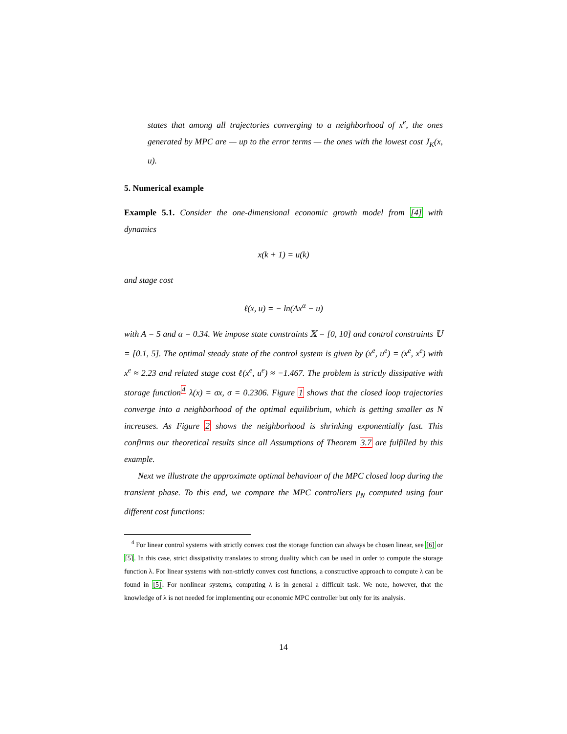states that among all trajectories converging to a neighborhood of x<sup>e</sup>, the ones generated by MPC are — up to the error terms — the ones with the lowest cost J<sub>K</sub>(x, u).
5. Numerical example
Example 5.1. Consider the one-dimensional economic growth model from [4] with dynamics
x(k + 1) = u(k)
and stage cost
ℓ(x, u) = − ln(Ax<sup>α</sup> − u)
with A = 5 and α = 0.34. We impose state constraints 𝕏 = [0, 10] and control constraints 𝕌 = [0.1, 5]. The optimal steady state of the control system is given by (x<sup>e</sup>, u<sup>e</sup>) = (x<sup>e</sup>, x<sup>e</sup>) with x<sup>e</sup> ≈ 2.23 and related stage cost ℓ(x<sup>e</sup>, u<sup>e</sup>) ≈ −1.467. The problem is strictly dissipative with storage function<sup>4</sup> λ(x) = σx, σ = 0.2306. Figure 1 shows that the closed loop trajectories converge into a neighborhood of the optimal equilibrium, which is getting smaller as N increases. As Figure 2 shows the neighborhood is shrinking exponentially fast. This confirms our theoretical results since all Assumptions of Theorem 3.7 are fulfilled by this example.
Next we illustrate the approximate optimal behaviour of the MPC closed loop during the transient phase. To this end, we compare the MPC controllers μ<sub>N</sub> computed using four different cost functions:
<sup>4</sup> For linear control systems with strictly convex cost the storage function can always be chosen linear, see [6] or [5]. In this case, strict dissipativity translates to strong duality which can be used in order to compute the storage function λ. For linear systems with non-strictly convex cost functions, a constructive approach to compute λ can be found in [5]. For nonlinear systems, computing λ is in general a difficult task. We note, however, that the knowledge of λ is not needed for implementing our economic MPC controller but only for its analysis.
14